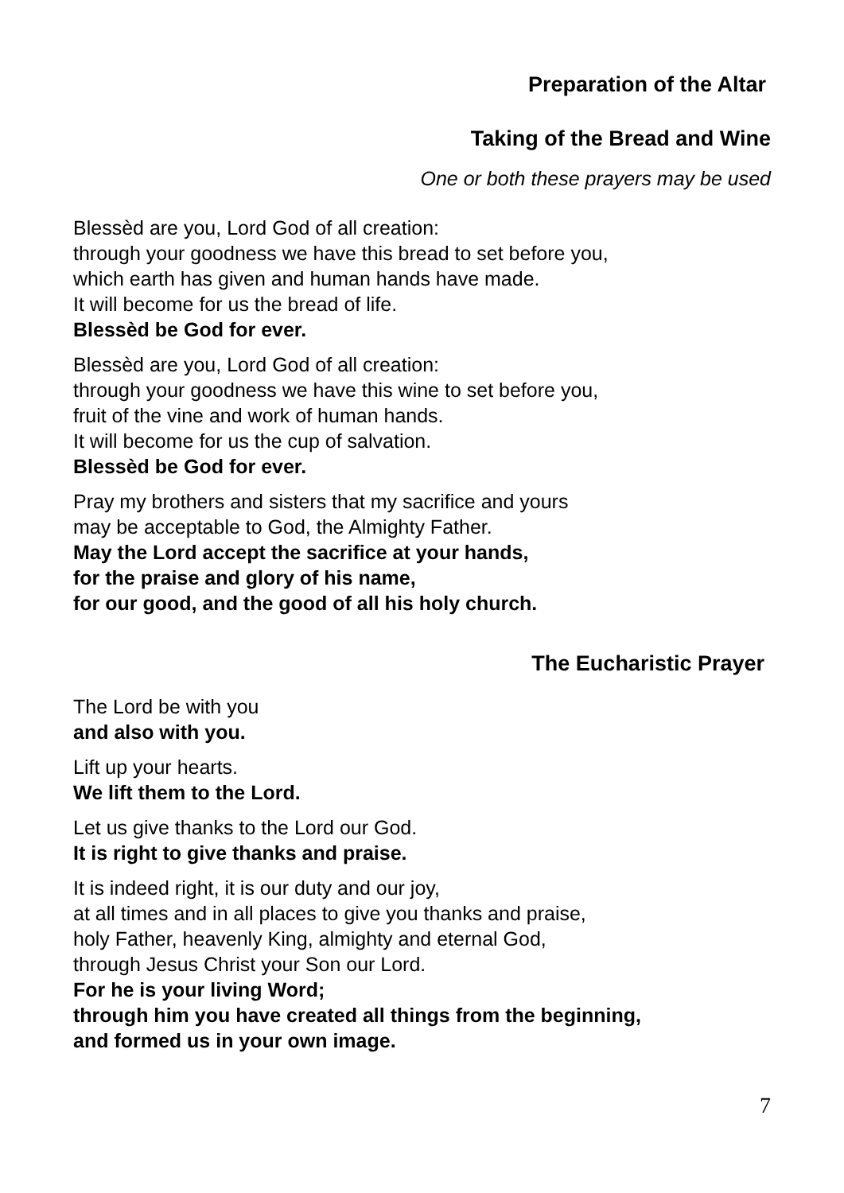Preparation of the Altar
Taking of the Bread and Wine
One or both these prayers may be used
Blessèd are you, Lord God of all creation:
through your goodness we have this bread to set before you,
which earth has given and human hands have made.
It will become for us the bread of life.
Blessèd be God for ever.
Blessèd are you, Lord God of all creation:
through your goodness we have this wine to set before you,
fruit of the vine and work of human hands.
It will become for us the cup of salvation.
Blessèd be God for ever.
Pray my brothers and sisters that my sacrifice and yours
may be acceptable to God, the Almighty Father.
May the Lord accept the sacrifice at your hands,
for the praise and glory of his name,
for our good, and the good of all his holy church.
The Eucharistic Prayer
The Lord be with you
and also with you.
Lift up your hearts.
We lift them to the Lord.
Let us give thanks to the Lord our God.
It is right to give thanks and praise.
It is indeed right, it is our duty and our joy,
at all times and in all places to give you thanks and praise,
holy Father, heavenly King, almighty and eternal God,
through Jesus Christ your Son our Lord.
For he is your living Word;
through him you have created all things from the beginning,
and formed us in your own image.
7